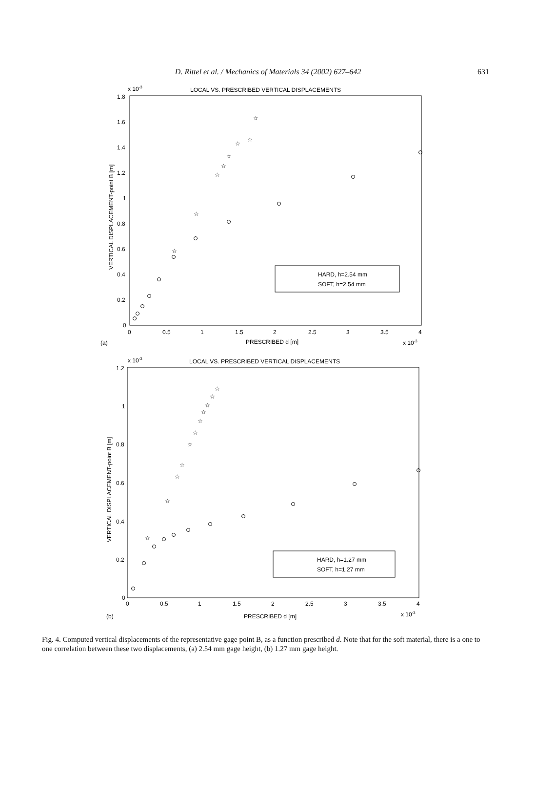D. Rittel et al. / Mechanics of Materials 34 (2002) 627–642 631
LOCAL VS. PRESCRIBED VERTICAL DISPLACEMENTS
x 10-3
1.8
1.6
1.4
1.2
1
0.8
0.6
0.4
0.2
0
0
0.5
1
1.5
2
2.5
3
3.5
4
PRESCRIBED d [m]
x 10-3
(a)
VERTICAL DISPLACEMENT-point B [m]
☆
☆
☆
☆
☆
☆
☆
☆
HARD, h=2.54 mm
SOFT, h=2.54 mm
LOCAL VS. PRESCRIBED VERTICAL DISPLACEMENTS
x 10-3
1.2
1
0.8
0.6
0.4
0.2
0
0
0.5
1
1.5
2
2.5
3
3.5
4
PRESCRIBED d [m]
x 10-3
(b)
VERTICAL DISPLACEMENT-point B [m]
☆
☆
☆
☆
☆
☆
☆
☆
☆
☆
☆
HARD, h=1.27 mm
SOFT, h=1.27 mm
Fig. 4. Computed vertical displacements of the representative gage point B, as a function prescribed d. Note that for the soft material, there is a one to one correlation between these two displacements, (a) 2.54 mm gage height, (b) 1.27 mm gage height.